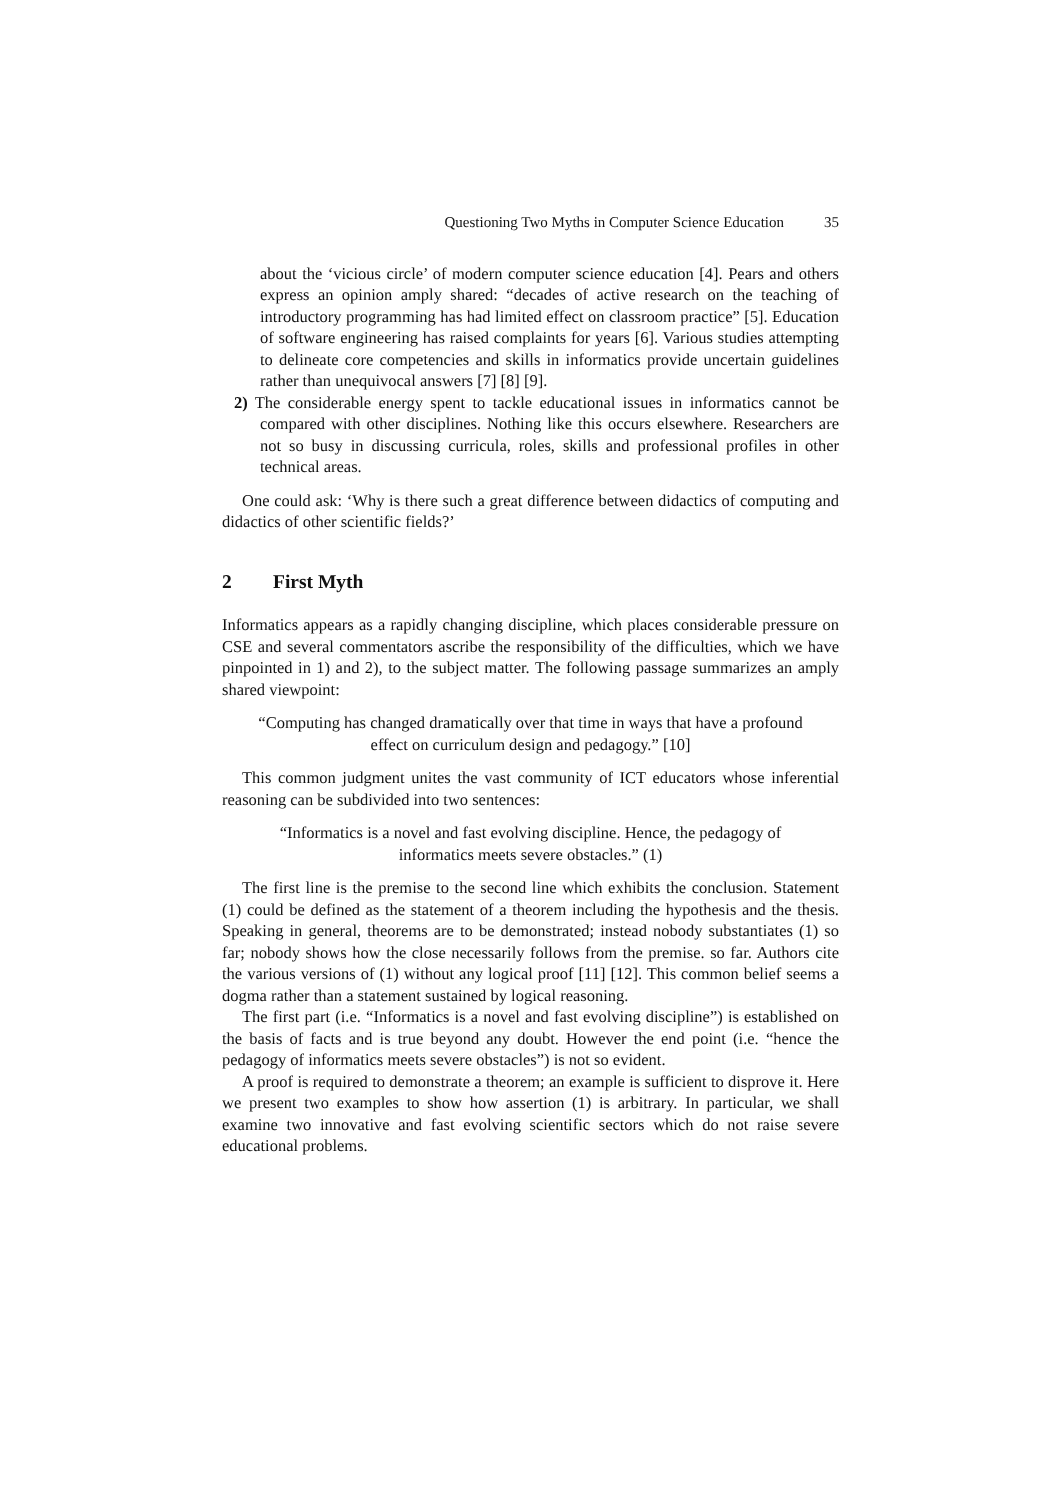Questioning Two Myths in Computer Science Education 35
about the ‘vicious circle’ of modern computer science education [4]. Pears and others express an opinion amply shared: “decades of active research on the teaching of introductory programming has had limited effect on classroom practice” [5]. Education of software engineering has raised complaints for years [6]. Various studies attempting to delineate core competencies and skills in informatics provide uncertain guidelines rather than unequivocal answers [7] [8] [9].
2) The considerable energy spent to tackle educational issues in informatics cannot be compared with other disciplines. Nothing like this occurs elsewhere. Researchers are not so busy in discussing curricula, roles, skills and professional profiles in other technical areas.
One could ask: ‘Why is there such a great difference between didactics of computing and didactics of other scientific fields?’
2 First Myth
Informatics appears as a rapidly changing discipline, which places considerable pressure on CSE and several commentators ascribe the responsibility of the difficulties, which we have pinpointed in 1) and 2), to the subject matter. The following passage summarizes an amply shared viewpoint:
“Computing has changed dramatically over that time in ways that have a profound effect on curriculum design and pedagogy.” [10]
This common judgment unites the vast community of ICT educators whose inferential reasoning can be subdivided into two sentences:
“Informatics is a novel and fast evolving discipline. Hence, the pedagogy of informatics meets severe obstacles.” (1)
The first line is the premise to the second line which exhibits the conclusion. Statement (1) could be defined as the statement of a theorem including the hypothesis and the thesis. Speaking in general, theorems are to be demonstrated; instead nobody substantiates (1) so far; nobody shows how the close necessarily follows from the premise. so far. Authors cite the various versions of (1) without any logical proof [11] [12]. This common belief seems a dogma rather than a statement sustained by logical reasoning.
The first part (i.e. “Informatics is a novel and fast evolving discipline”) is established on the basis of facts and is true beyond any doubt. However the end point (i.e. “hence the pedagogy of informatics meets severe obstacles”) is not so evident.
A proof is required to demonstrate a theorem; an example is sufficient to disprove it. Here we present two examples to show how assertion (1) is arbitrary. In particular, we shall examine two innovative and fast evolving scientific sectors which do not raise severe educational problems.